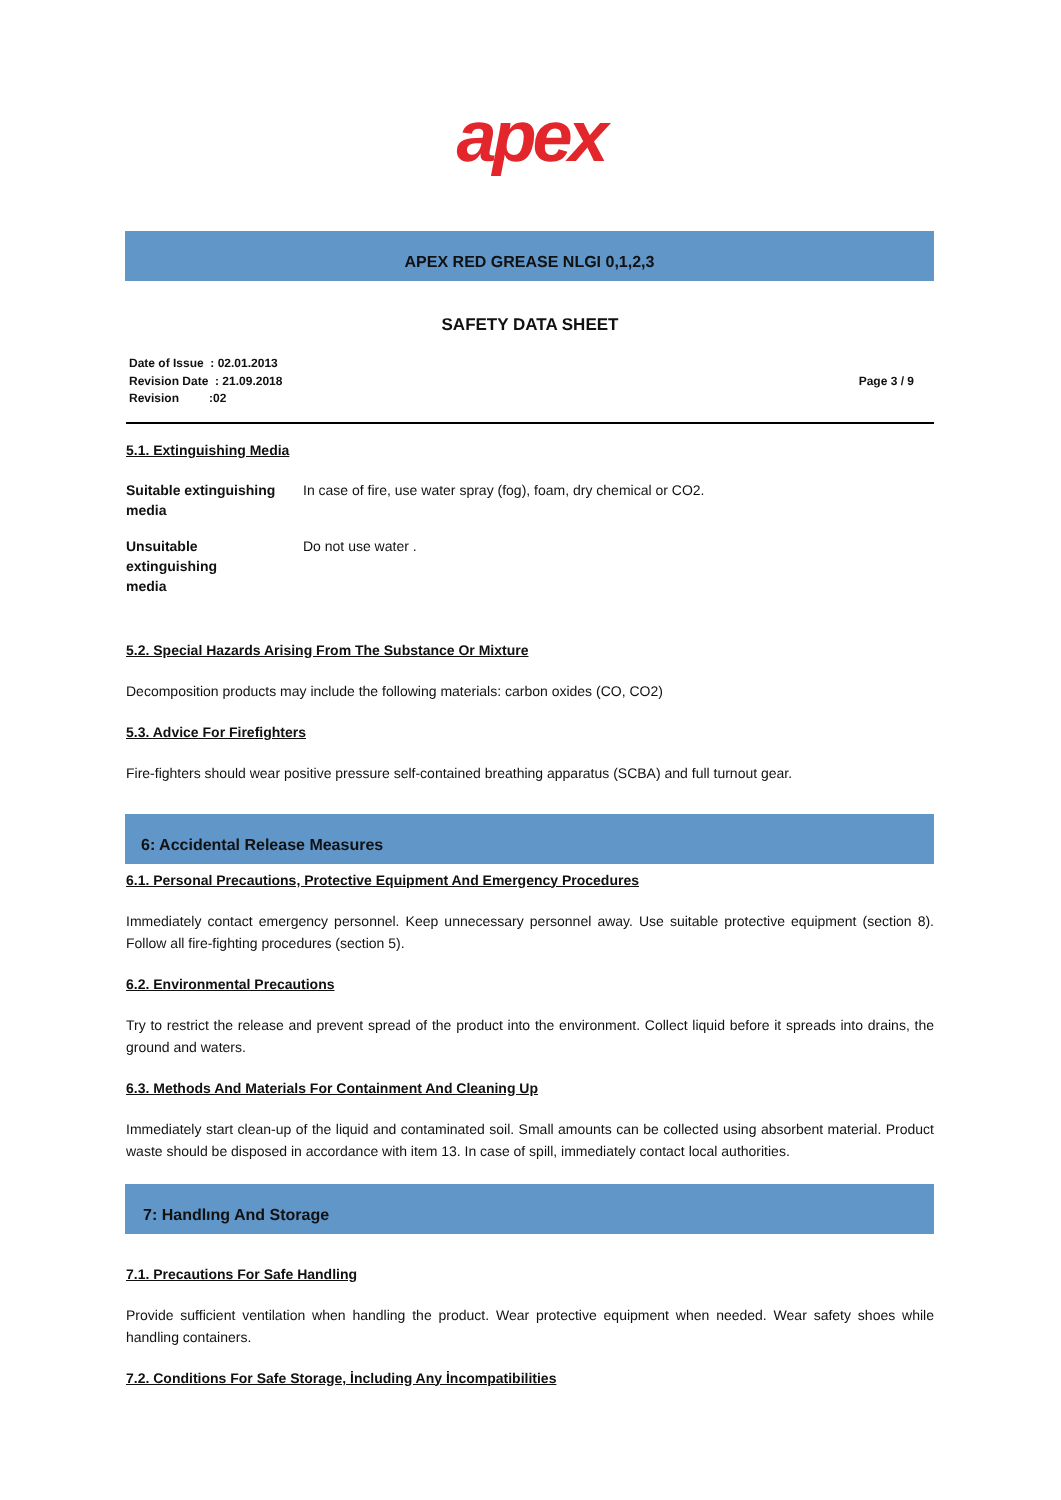apex
APEX RED GREASE NLGI 0,1,2,3
SAFETY DATA SHEET
Date of Issue : 02.01.2013
Revision Date : 21.09.2018
Revision :02
Page 3 / 9
5.1. Extinguishing Media
| Suitable extinguishing media | In case of fire, use water spray (fog), foam, dry chemical or CO2. |
| Unsuitable extinguishing media | Do not use water . |
5.2. Special Hazards Arising From The Substance Or Mixture
Decomposition products may include the following materials: carbon oxides (CO, CO2)
5.3. Advice For Firefighters
Fire-fighters should wear positive pressure self-contained breathing apparatus (SCBA) and full turnout gear.
6: Accidental Release Measures
6.1. Personal Precautions, Protective Equipment And Emergency Procedures
Immediately contact emergency personnel. Keep unnecessary personnel away. Use suitable protective equipment (section 8). Follow all fire-fighting procedures (section 5).
6.2. Environmental Precautions
Try to restrict the release and prevent spread of the product into the environment. Collect liquid before it spreads into drains, the ground and waters.
6.3. Methods And Materials For Containment And Cleaning Up
Immediately start clean-up of the liquid and contaminated soil. Small amounts can be collected using absorbent material. Product waste should be disposed in accordance with item 13. In case of spill, immediately contact local authorities.
7: Handlıng And Storage
7.1. Precautions For Safe Handling
Provide sufficient ventilation when handling the product. Wear protective equipment when needed. Wear safety shoes while handling containers.
7.2. Conditions For Safe Storage, İncluding Any İncompatibilities